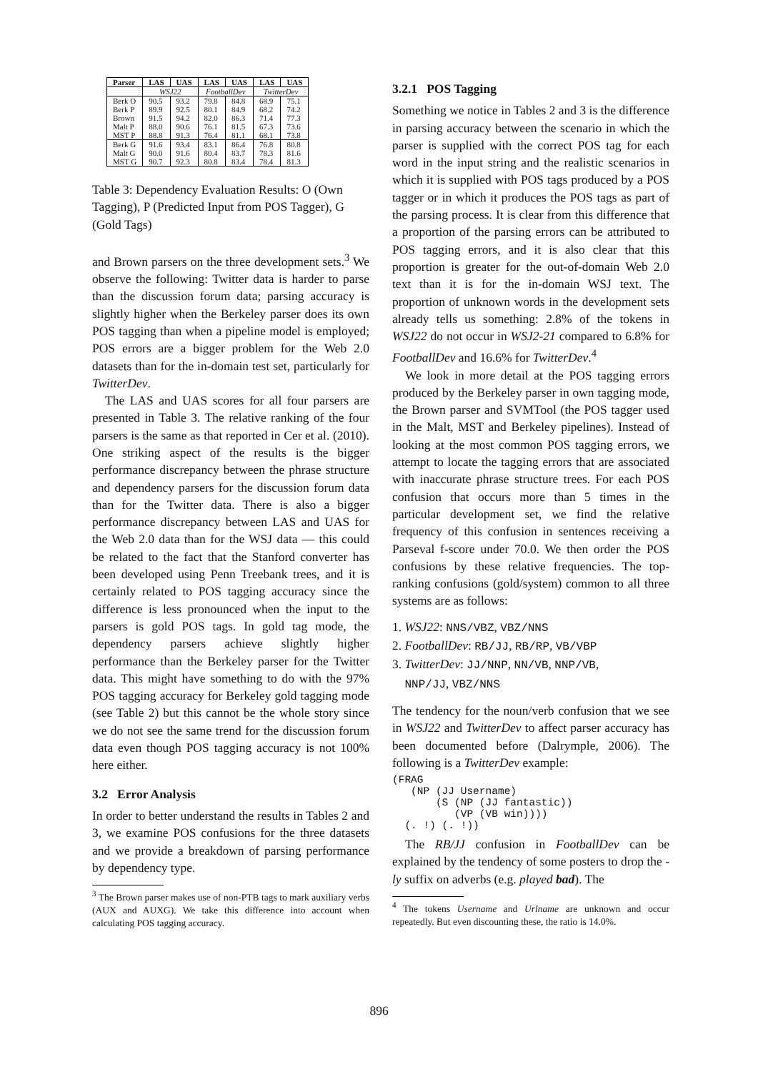| Parser | LAS | UAS | LAS | UAS | LAS | UAS |
| --- | --- | --- | --- | --- | --- | --- |
| | WSJ22 | | FootballDev | | TwitterDev | |
| Berk O | 90.5 | 93.2 | 79.8 | 84.8 | 68.9 | 75.1 |
| Berk P | 89.9 | 92.5 | 80.1 | 84.9 | 68.2 | 74.2 |
| Brown | 91.5 | 94.2 | 82.0 | 86.3 | 71.4 | 77.3 |
| Malt P | 88.0 | 90.6 | 76.1 | 81.5 | 67.3 | 73.6 |
| MST P | 88.8 | 91.3 | 76.4 | 81.1 | 68.1 | 73.8 |
| Berk G | 91.6 | 93.4 | 83.1 | 86.4 | 76.8 | 80.8 |
| Malt G | 90.0 | 91.6 | 80.4 | 83.7 | 78.3 | 81.6 |
| MST G | 90.7 | 92.3 | 80.8 | 83.4 | 78.4 | 81.3 |
Table 3: Dependency Evaluation Results: O (Own Tagging), P (Predicted Input from POS Tagger), G (Gold Tags)
and Brown parsers on the three development sets.<sup>3</sup> We observe the following: Twitter data is harder to parse than the discussion forum data; parsing accuracy is slightly higher when the Berkeley parser does its own POS tagging than when a pipeline model is employed; POS errors are a bigger problem for the Web 2.0 datasets than for the in-domain test set, particularly for TwitterDev.
The LAS and UAS scores for all four parsers are presented in Table 3. The relative ranking of the four parsers is the same as that reported in Cer et al. (2010). One striking aspect of the results is the bigger performance discrepancy between the phrase structure and dependency parsers for the discussion forum data than for the Twitter data. There is also a bigger performance discrepancy between LAS and UAS for the Web 2.0 data than for the WSJ data — this could be related to the fact that the Stanford converter has been developed using Penn Treebank trees, and it is certainly related to POS tagging accuracy since the difference is less pronounced when the input to the parsers is gold POS tags. In gold tag mode, the dependency parsers achieve slightly higher performance than the Berkeley parser for the Twitter data. This might have something to do with the 97% POS tagging accuracy for Berkeley gold tagging mode (see Table 2) but this cannot be the whole story since we do not see the same trend for the discussion forum data even though POS tagging accuracy is not 100% here either.
3.2 Error Analysis
In order to better understand the results in Tables 2 and 3, we examine POS confusions for the three datasets and we provide a breakdown of parsing performance by dependency type.
<sup>3</sup> The Brown parser makes use of non-PTB tags to mark auxiliary verbs (AUX and AUXG). We take this difference into account when calculating POS tagging accuracy.
3.2.1 POS Tagging
Something we notice in Tables 2 and 3 is the difference in parsing accuracy between the scenario in which the parser is supplied with the correct POS tag for each word in the input string and the realistic scenarios in which it is supplied with POS tags produced by a POS tagger or in which it produces the POS tags as part of the parsing process. It is clear from this difference that a proportion of the parsing errors can be attributed to POS tagging errors, and it is also clear that this proportion is greater for the out-of-domain Web 2.0 text than it is for the in-domain WSJ text. The proportion of unknown words in the development sets already tells us something: 2.8% of the tokens in WSJ22 do not occur in WSJ2-21 compared to 6.8% for FootballDev and 16.6% for TwitterDev.<sup>4</sup>
We look in more detail at the POS tagging errors produced by the Berkeley parser in own tagging mode, the Brown parser and SVMTool (the POS tagger used in the Malt, MST and Berkeley pipelines). Instead of looking at the most common POS tagging errors, we attempt to locate the tagging errors that are associated with inaccurate phrase structure trees. For each POS confusion that occurs more than 5 times in the particular development set, we find the relative frequency of this confusion in sentences receiving a Parseval f-score under 70.0. We then order the POS confusions by these relative frequencies. The top-ranking confusions (gold/system) common to all three systems are as follows:
1. WSJ22: NNS/VBZ, VBZ/NNS
2. FootballDev: RB/JJ, RB/RP, VB/VBP
3. TwitterDev: JJ/NNP, NN/VB, NNP/VB,
NNP/JJ, VBZ/NNS
The tendency for the noun/verb confusion that we see in WSJ22 and TwitterDev to affect parser accuracy has been documented before (Dalrymple, 2006). The following is a TwitterDev example:
(FRAG
   (NP (JJ Username)
       (S (NP (JJ fantastic))
          (VP (VB win))))
  (. !) (. !))
The RB/JJ confusion in FootballDev can be explained by the tendency of some posters to drop the -ly suffix on adverbs (e.g. played bad). The
<sup>4</sup> The tokens Username and Urlname are unknown and occur repeatedly. But even discounting these, the ratio is 14.0%.
896